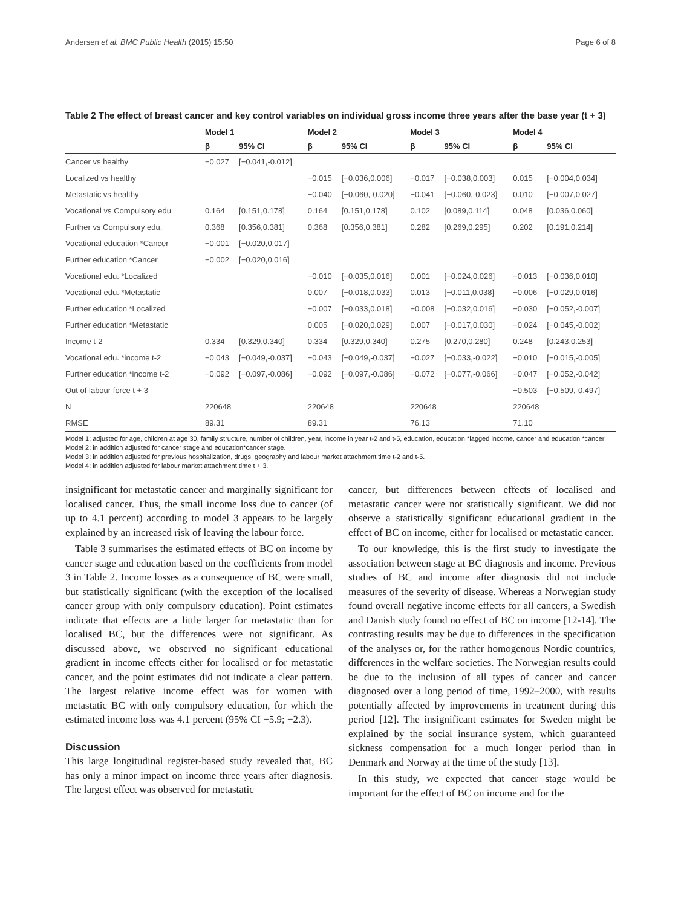Andersen et al. BMC Public Health (2015) 15:50 Page 6 of 8
Table 2 The effect of breast cancer and key control variables on individual gross income three years after the base year (t + 3)
| | Model 1 | | Model 2 | | Model 3 | | Model 4 | |
| --- | --- | --- | --- | --- | --- | --- | --- | --- |
| | β | 95% CI | β | 95% CI | β | 95% CI | β | 95% CI |
| Cancer vs healthy | −0.027 | [−0.041,-0.012] | | | | | | |
| Localized vs healthy | | | −0.015 | [−0.036,0.006] | −0.017 | [−0.038,0.003] | 0.015 | [−0.004,0.034] |
| Metastatic vs healthy | | | −0.040 | [−0.060,-0.020] | −0.041 | [−0.060,-0.023] | 0.010 | [−0.007,0.027] |
| Vocational vs Compulsory edu. | 0.164 | [0.151,0.178] | 0.164 | [0.151,0.178] | 0.102 | [0.089,0.114] | 0.048 | [0.036,0.060] |
| Further vs Compulsory edu. | 0.368 | [0.356,0.381] | 0.368 | [0.356,0.381] | 0.282 | [0.269,0.295] | 0.202 | [0.191,0.214] |
| Vocational education *Cancer | −0.001 | [−0.020,0.017] | | | | | | |
| Further education *Cancer | −0.002 | [−0.020,0.016] | | | | | | |
| Vocational edu. *Localized | | | −0.010 | [−0.035,0.016] | 0.001 | [−0.024,0.026] | −0.013 | [−0.036,0.010] |
| Vocational edu. *Metastatic | | | 0.007 | [−0.018,0.033] | 0.013 | [−0.011,0.038] | −0.006 | [−0.029,0.016] |
| Further education *Localized | | | −0.007 | [−0.033,0.018] | −0.008 | [−0.032,0.016] | −0.030 | [−0.052,-0.007] |
| Further education *Metastatic | | | 0.005 | [−0.020,0.029] | 0.007 | [−0.017,0.030] | −0.024 | [−0.045,-0.002] |
| Income t-2 | 0.334 | [0.329,0.340] | 0.334 | [0.329,0.340] | 0.275 | [0.270,0.280] | 0.248 | [0.243,0.253] |
| Vocational edu. *income t-2 | −0.043 | [−0.049,-0.037] | −0.043 | [−0.049,-0.037] | −0.027 | [−0.033,-0.022] | −0.010 | [−0.015,-0.005] |
| Further education *income t-2 | −0.092 | [−0.097,-0.086] | −0.092 | [−0.097,-0.086] | −0.072 | [−0.077,-0.066] | −0.047 | [−0.052,-0.042] |
| Out of labour force t + 3 | | | | | | | −0.503 | [−0.509,-0.497] |
| N | 220648 | | 220648 | | 220648 | | 220648 | |
| RMSE | 89.31 | | 89.31 | | 76.13 | | 71.10 | |
Model 1: adjusted for age, children at age 30, family structure, number of children, year, income in year t-2 and t-5, education, education *lagged income, cancer and education *cancer.
Model 2: in addition adjusted for cancer stage and education*cancer stage.
Model 3: in addition adjusted for previous hospitalization, drugs, geography and labour market attachment time t-2 and t-5.
Model 4: in addition adjusted for labour market attachment time t + 3.
insignificant for metastatic cancer and marginally significant for localised cancer. Thus, the small income loss due to cancer (of up to 4.1 percent) according to model 3 appears to be largely explained by an increased risk of leaving the labour force.
Table 3 summarises the estimated effects of BC on income by cancer stage and education based on the coefficients from model 3 in Table 2. Income losses as a consequence of BC were small, but statistically significant (with the exception of the localised cancer group with only compulsory education). Point estimates indicate that effects are a little larger for metastatic than for localised BC, but the differences were not significant. As discussed above, we observed no significant educational gradient in income effects either for localised or for metastatic cancer, and the point estimates did not indicate a clear pattern. The largest relative income effect was for women with metastatic BC with only compulsory education, for which the estimated income loss was 4.1 percent (95% CI −5.9; −2.3).
Discussion
This large longitudinal register-based study revealed that, BC has only a minor impact on income three years after diagnosis. The largest effect was observed for metastatic
cancer, but differences between effects of localised and metastatic cancer were not statistically significant. We did not observe a statistically significant educational gradient in the effect of BC on income, either for localised or metastatic cancer.
To our knowledge, this is the first study to investigate the association between stage at BC diagnosis and income. Previous studies of BC and income after diagnosis did not include measures of the severity of disease. Whereas a Norwegian study found overall negative income effects for all cancers, a Swedish and Danish study found no effect of BC on income [12-14]. The contrasting results may be due to differences in the specification of the analyses or, for the rather homogenous Nordic countries, differences in the welfare societies. The Norwegian results could be due to the inclusion of all types of cancer and cancer diagnosed over a long period of time, 1992–2000, with results potentially affected by improvements in treatment during this period [12]. The insignificant estimates for Sweden might be explained by the social insurance system, which guaranteed sickness compensation for a much longer period than in Denmark and Norway at the time of the study [13].
In this study, we expected that cancer stage would be important for the effect of BC on income and for the